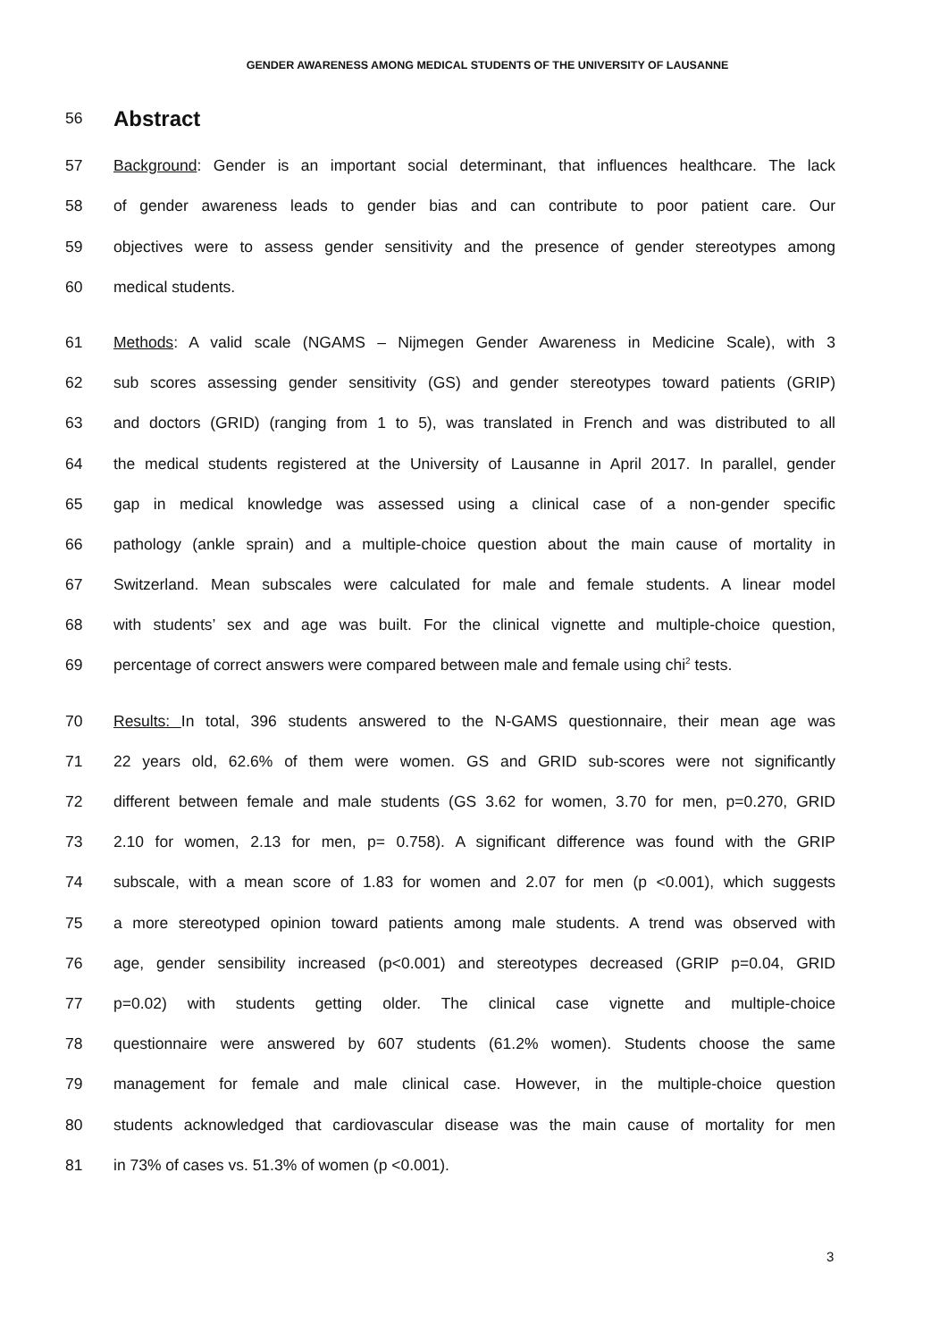GENDER AWARENESS AMONG MEDICAL STUDENTS OF THE UNIVERSITY OF LAUSANNE
56 Abstract
57 Background: Gender is an important social determinant, that influences healthcare. The lack
58 of gender awareness leads to gender bias and can contribute to poor patient care. Our
59 objectives were to assess gender sensitivity and the presence of gender stereotypes among
60 medical students.
61 Methods: A valid scale (NGAMS – Nijmegen Gender Awareness in Medicine Scale), with 3
62 sub scores assessing gender sensitivity (GS) and gender stereotypes toward patients (GRIP)
63 and doctors (GRID) (ranging from 1 to 5), was translated in French and was distributed to all
64 the medical students registered at the University of Lausanne in April 2017. In parallel, gender
65 gap in medical knowledge was assessed using a clinical case of a non-gender specific
66 pathology (ankle sprain) and a multiple-choice question about the main cause of mortality in
67 Switzerland. Mean subscales were calculated for male and female students. A linear model
68 with students’ sex and age was built. For the clinical vignette and multiple-choice question,
69 percentage of correct answers were compared between male and female using chi<sup>2</sup> tests.
70 Results: In total, 396 students answered to the N-GAMS questionnaire, their mean age was
71 22 years old, 62.6% of them were women. GS and GRID sub-scores were not significantly
72 different between female and male students (GS 3.62 for women, 3.70 for men, p=0.270, GRID
73 2.10 for women, 2.13 for men, p= 0.758). A significant difference was found with the GRIP
74 subscale, with a mean score of 1.83 for women and 2.07 for men (p <0.001), which suggests
75 a more stereotyped opinion toward patients among male students. A trend was observed with
76 age, gender sensibility increased (p<0.001) and stereotypes decreased (GRIP p=0.04, GRID
77 p=0.02) with students getting older. The clinical case vignette and multiple-choice
78 questionnaire were answered by 607 students (61.2% women). Students choose the same
79 management for female and male clinical case. However, in the multiple-choice question
80 students acknowledged that cardiovascular disease was the main cause of mortality for men
81 in 73% of cases vs. 51.3% of women (p <0.001).
3